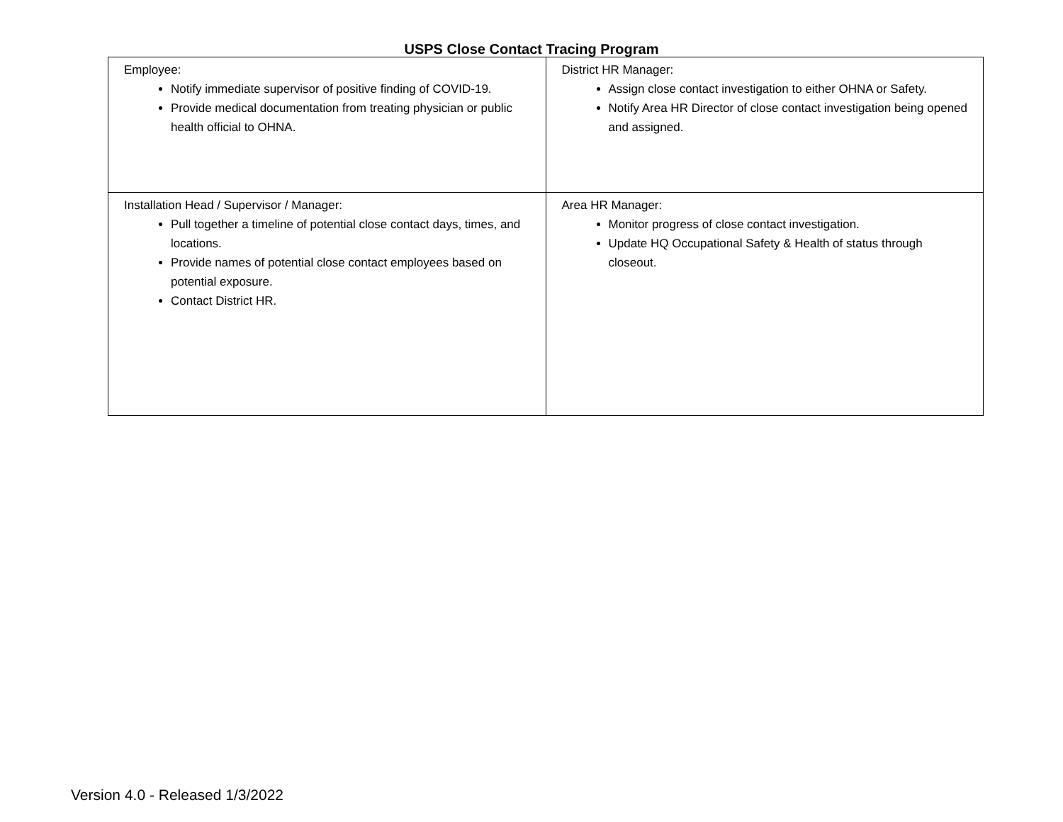USPS Close Contact Tracing Program
| Employee: Notify immediate supervisor of positive finding of COVID-19. Provide medical documentation from treating physician or public health official to OHNA. | District HR Manager: Assign close contact investigation to either OHNA or Safety. Notify Area HR Director of close contact investigation being opened and assigned. |
| Installation Head / Supervisor / Manager: Pull together a timeline of potential close contact days, times, and locations. Provide names of potential close contact employees based on potential exposure. Contact District HR. | Area HR Manager: Monitor progress of close contact investigation. Update HQ Occupational Safety & Health of status through closeout. |
Version 4.0 - Released 1/3/2022